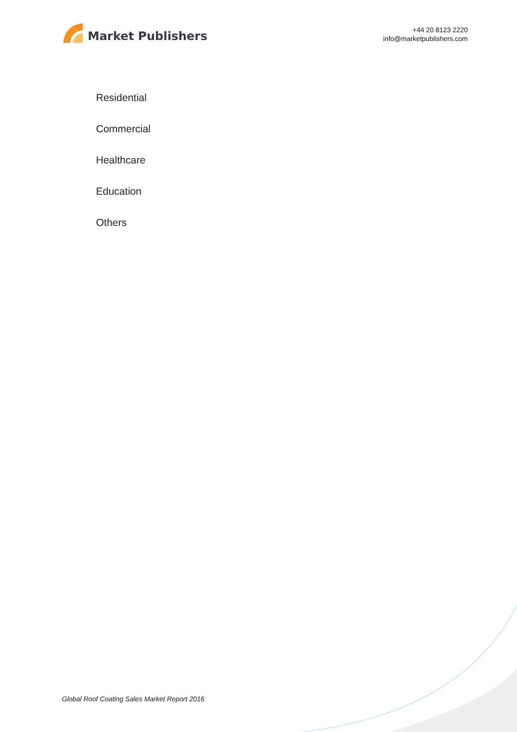Market Publishers
+44 20 8123 2220
info@marketpublishers.com
Residential
Commercial
Healthcare
Education
Others
Global Roof Coating Sales Market Report 2016